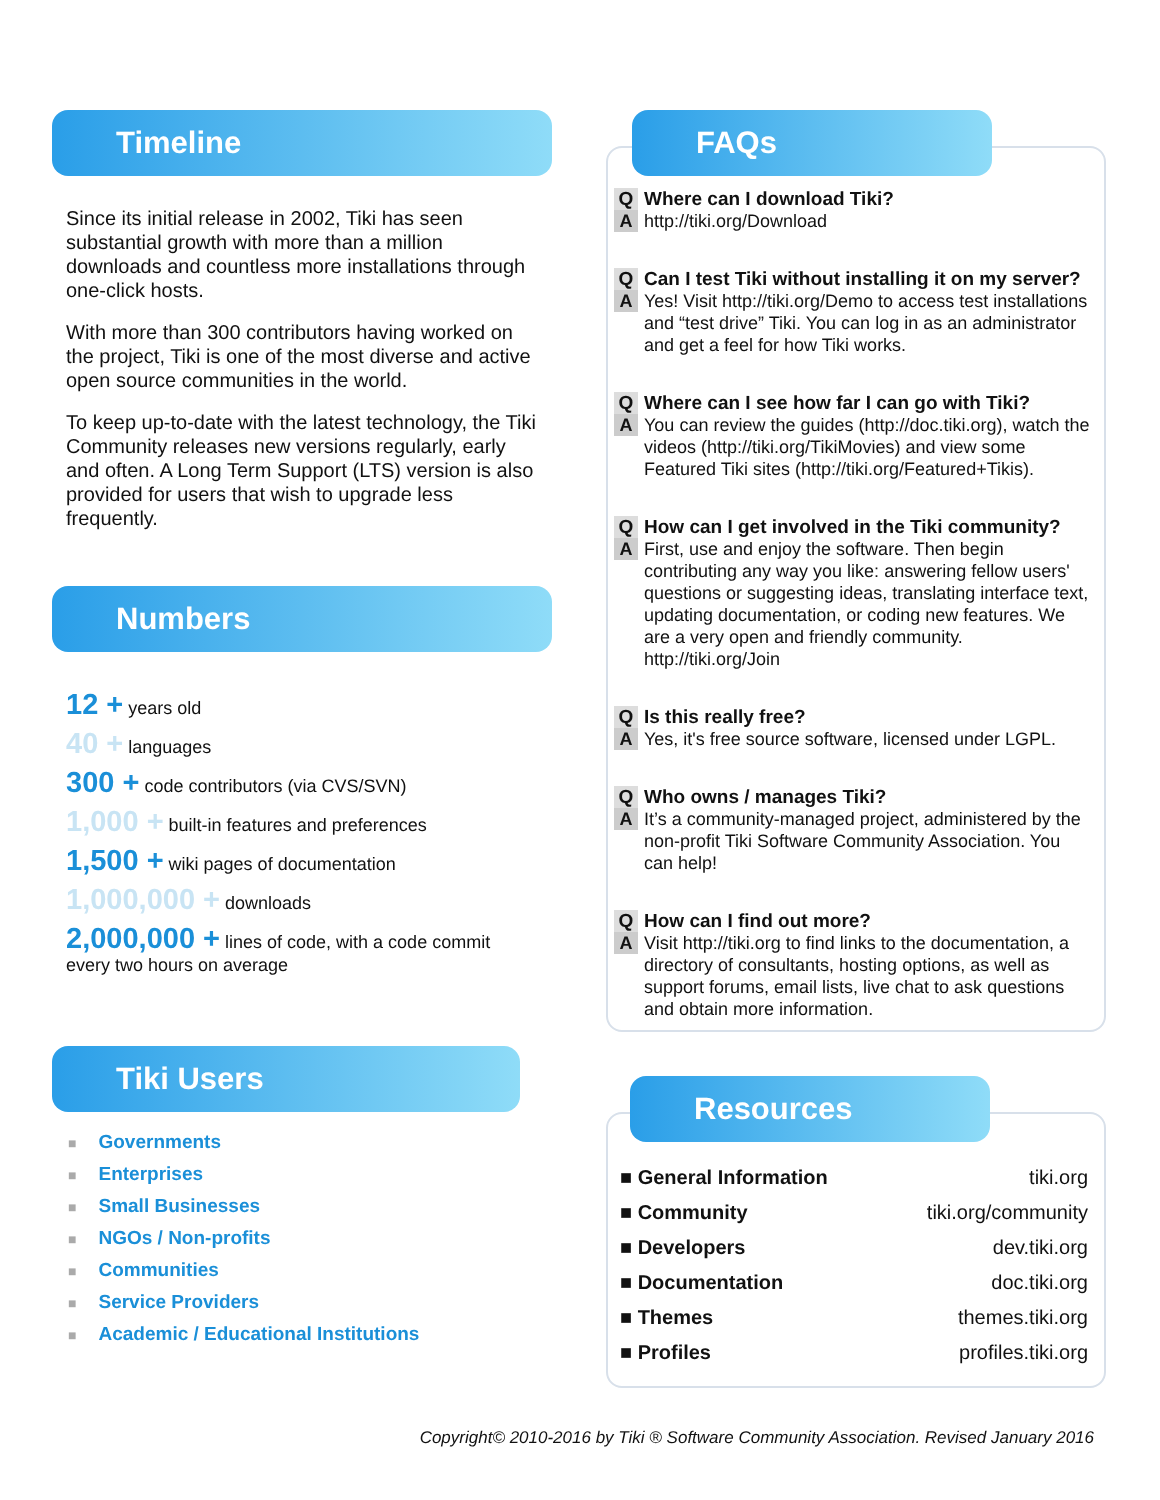Timeline
Since its initial release in 2002, Tiki has seen substantial growth with more than a million downloads and countless more installations through one-click hosts.
With more than 300 contributors having worked on the project, Tiki is one of the most diverse and active open source communities in the world.
To keep up-to-date with the latest technology, the Tiki Community releases new versions regularly, early and often. A Long Term Support (LTS) version is also provided for users that wish to upgrade less frequently.
Numbers
12 + years old
40 + languages
300 + code contributors (via CVS/SVN)
1,000 + built-in features and preferences
1,500 + wiki pages of documentation
1,000,000 + downloads
2,000,000 + lines of code, with a code commit every two hours on average
Tiki Users
■ Governments
■ Enterprises
■ Small Businesses
■ NGOs / Non-profits
■ Communities
■ Service Providers
■ Academic / Educational Institutions
FAQs
Q Where can I download Tiki?
Ahttp://tiki.org/Download
Q Can I test Tiki without installing it on my server?
A Yes! Visit http://tiki.org/Demo to access test installations and “test drive” Tiki. You can log in as an administrator and get a feel for how Tiki works.
Q Where can I see how far I can go with Tiki?
A You can review the guides (http://doc.tiki.org), watch the videos (http://tiki.org/TikiMovies) and view some Featured Tiki sites (http://tiki.org/Featured+Tikis).
Q How can I get involved in the Tiki community?
A First, use and enjoy the software. Then begin contributing any way you like: answering fellow users' questions or suggesting ideas, translating interface text, updating documentation, or coding new features. We are a very open and friendly community. http://tiki.org/Join
Q Is this really free?
A Yes, it's free source software, licensed under LGPL.
Q Who owns / manages Tiki?
A It’s a community-managed project, administered by the non-profit Tiki Software Community Association. You can help!
Q How can I find out more?
A Visit http://tiki.org to find links to the documentation, a directory of consultants, hosting options, as well as support forums, email lists, live chat to ask questions and obtain more information.
Resources
■ General Information tiki.org
■ Community tiki.org/community
■ Developers dev.tiki.org
■ Documentation doc.tiki.org
■ Themes themes.tiki.org
■ Profiles profiles.tiki.org
Copyright© 2010-2016 by Tiki ® Software Community Association. Revised January 2016